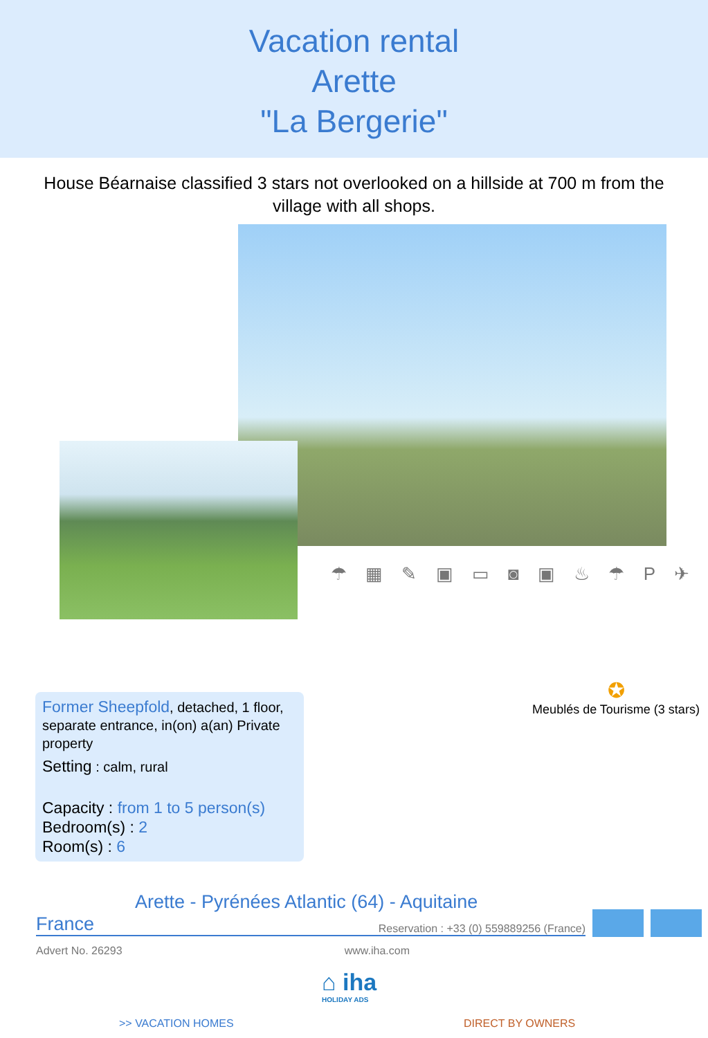Vacation rental
Arette
"La Bergerie"
House Béarnaise classified 3 stars not overlooked on a hillside at 700 m from the village with all shops.
☂ ▦ ✎ ▣ ▭ ◙ ▣ ♨ ☂ P ✈
Former Sheepfold, detached, 1 floor, separate entrance, in(on) a(an) Private property
Setting : calm, rural
Capacity : from 1 to 5 person(s)
Bedroom(s) : 2
Room(s) : 6
✪
Meublés de Tourisme (3 stars)
Arette - Pyrénées Atlantic (64) - Aquitaine
France Reservation : +33 (0) 559889256 (France)
Advert No. 26293 www.iha.com
⌂ iha
HOLIDAY ADS
>> VACATION HOMES DIRECT BY OWNERS